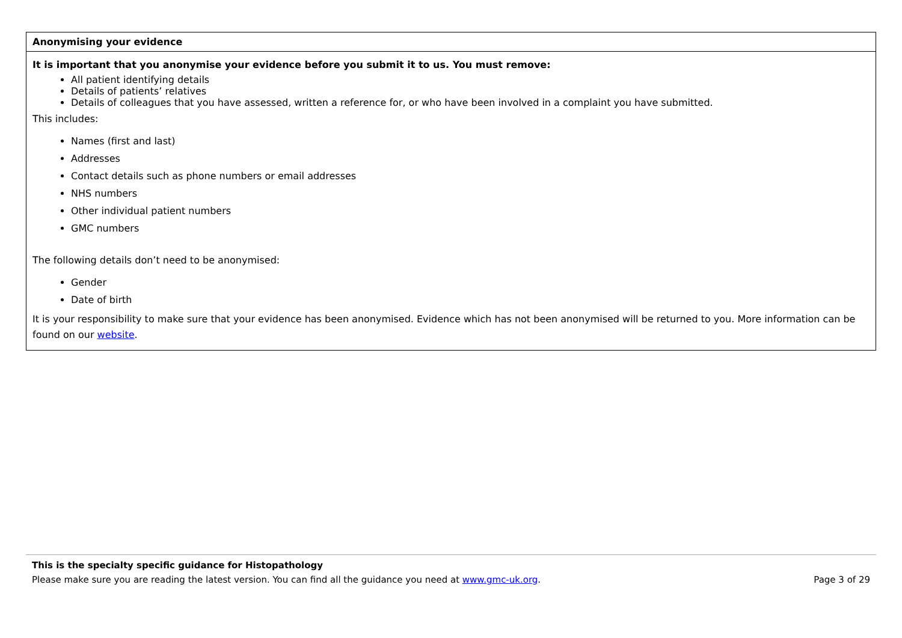| Anonymising your evidence |
| --- |
| It is important that you anonymise your evidence before you submit it to us. You must remove: All patient identifying details Details of patients’ relatives Details of colleagues that you have assessed, written a reference for, or who have been involved in a complaint you have submitted. This includes: Names (first and last) Addresses Contact details such as phone numbers or email addresses NHS numbers Other individual patient numbers GMC numbers The following details don’t need to be anonymised: Gender Date of birth It is your responsibility to make sure that your evidence has been anonymised. Evidence which has not been anonymised will be returned to you. More information can be found on our website . |
This is the specialty specific guidance for Histopathology
Page 3 of 29 Please make sure you are reading the latest version. You can find all the guidance you need at www.gmc-uk.org.